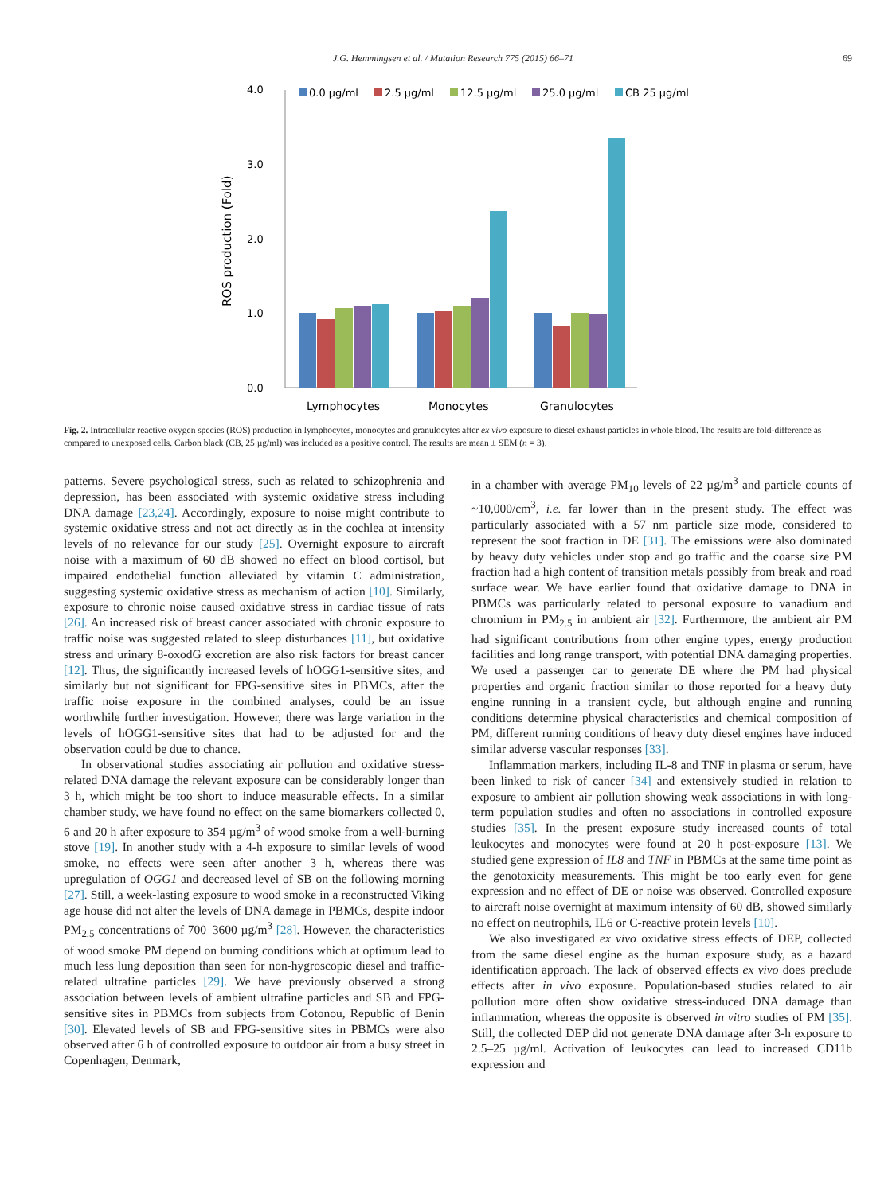J.G. Hemmingsen et al. / Mutation Research 775 (2015) 66–71 69
ROS production (Fold)
4.0
3.0
2.0
1.0
0.0
0.0 µg/ml
2.5 µg/ml
12.5 µg/ml
25.0 µg/ml
CB 25 µg/ml
Lymphocytes
Monocytes
Granulocytes
Fig. 2. Intracellular reactive oxygen species (ROS) production in lymphocytes, monocytes and granulocytes after ex vivo exposure to diesel exhaust particles in whole blood. The results are fold-difference as compared to unexposed cells. Carbon black (CB, 25 µg/ml) was included as a positive control. The results are mean ± SEM (n = 3).
patterns. Severe psychological stress, such as related to schizophrenia and depression, has been associated with systemic oxidative stress including DNA damage [23,24]. Accordingly, exposure to noise might contribute to systemic oxidative stress and not act directly as in the cochlea at intensity levels of no relevance for our study [25]. Overnight exposure to aircraft noise with a maximum of 60 dB showed no effect on blood cortisol, but impaired endothelial function alleviated by vitamin C administration, suggesting systemic oxidative stress as mechanism of action [10]. Similarly, exposure to chronic noise caused oxidative stress in cardiac tissue of rats [26]. An increased risk of breast cancer associated with chronic exposure to traffic noise was suggested related to sleep disturbances [11], but oxidative stress and urinary 8-oxodG excretion are also risk factors for breast cancer [12]. Thus, the significantly increased levels of hOGG1-sensitive sites, and similarly but not significant for FPG-sensitive sites in PBMCs, after the traffic noise exposure in the combined analyses, could be an issue worthwhile further investigation. However, there was large variation in the levels of hOGG1-sensitive sites that had to be adjusted for and the observation could be due to chance.
In observational studies associating air pollution and oxidative stress-related DNA damage the relevant exposure can be considerably longer than 3 h, which might be too short to induce measurable effects. In a similar chamber study, we have found no effect on the same biomarkers collected 0, 6 and 20 h after exposure to 354 µg/m<sup>3</sup> of wood smoke from a well-burning stove [19]. In another study with a 4-h exposure to similar levels of wood smoke, no effects were seen after another 3 h, whereas there was upregulation of OGG1 and decreased level of SB on the following morning [27]. Still, a week-lasting exposure to wood smoke in a reconstructed Viking age house did not alter the levels of DNA damage in PBMCs, despite indoor PM<sub>2.5</sub> concentrations of 700–3600 µg/m<sup>3</sup> [28]. However, the characteristics of wood smoke PM depend on burning conditions which at optimum lead to much less lung deposition than seen for non-hygroscopic diesel and traffic-related ultrafine particles [29]. We have previously observed a strong association between levels of ambient ultrafine particles and SB and FPG-sensitive sites in PBMCs from subjects from Cotonou, Republic of Benin [30]. Elevated levels of SB and FPG-sensitive sites in PBMCs were also observed after 6 h of controlled exposure to outdoor air from a busy street in Copenhagen, Denmark,
in a chamber with average PM<sub>10</sub> levels of 22 µg/m<sup>3</sup> and particle counts of ~10,000/cm<sup>3</sup>, i.e. far lower than in the present study. The effect was particularly associated with a 57 nm particle size mode, considered to represent the soot fraction in DE [31]. The emissions were also dominated by heavy duty vehicles under stop and go traffic and the coarse size PM fraction had a high content of transition metals possibly from break and road surface wear. We have earlier found that oxidative damage to DNA in PBMCs was particularly related to personal exposure to vanadium and chromium in PM<sub>2.5</sub> in ambient air [32]. Furthermore, the ambient air PM had significant contributions from other engine types, energy production facilities and long range transport, with potential DNA damaging properties. We used a passenger car to generate DE where the PM had physical properties and organic fraction similar to those reported for a heavy duty engine running in a transient cycle, but although engine and running conditions determine physical characteristics and chemical composition of PM, different running conditions of heavy duty diesel engines have induced similar adverse vascular responses [33].
Inflammation markers, including IL-8 and TNF in plasma or serum, have been linked to risk of cancer [34] and extensively studied in relation to exposure to ambient air pollution showing weak associations in with long-term population studies and often no associations in controlled exposure studies [35]. In the present exposure study increased counts of total leukocytes and monocytes were found at 20 h post-exposure [13]. We studied gene expression of IL8 and TNF in PBMCs at the same time point as the genotoxicity measurements. This might be too early even for gene expression and no effect of DE or noise was observed. Controlled exposure to aircraft noise overnight at maximum intensity of 60 dB, showed similarly no effect on neutrophils, IL6 or C-reactive protein levels [10].
We also investigated ex vivo oxidative stress effects of DEP, collected from the same diesel engine as the human exposure study, as a hazard identification approach. The lack of observed effects ex vivo does preclude effects after in vivo exposure. Population-based studies related to air pollution more often show oxidative stress-induced DNA damage than inflammation, whereas the opposite is observed in vitro studies of PM [35]. Still, the collected DEP did not generate DNA damage after 3-h exposure to 2.5–25 µg/ml. Activation of leukocytes can lead to increased CD11b expression and